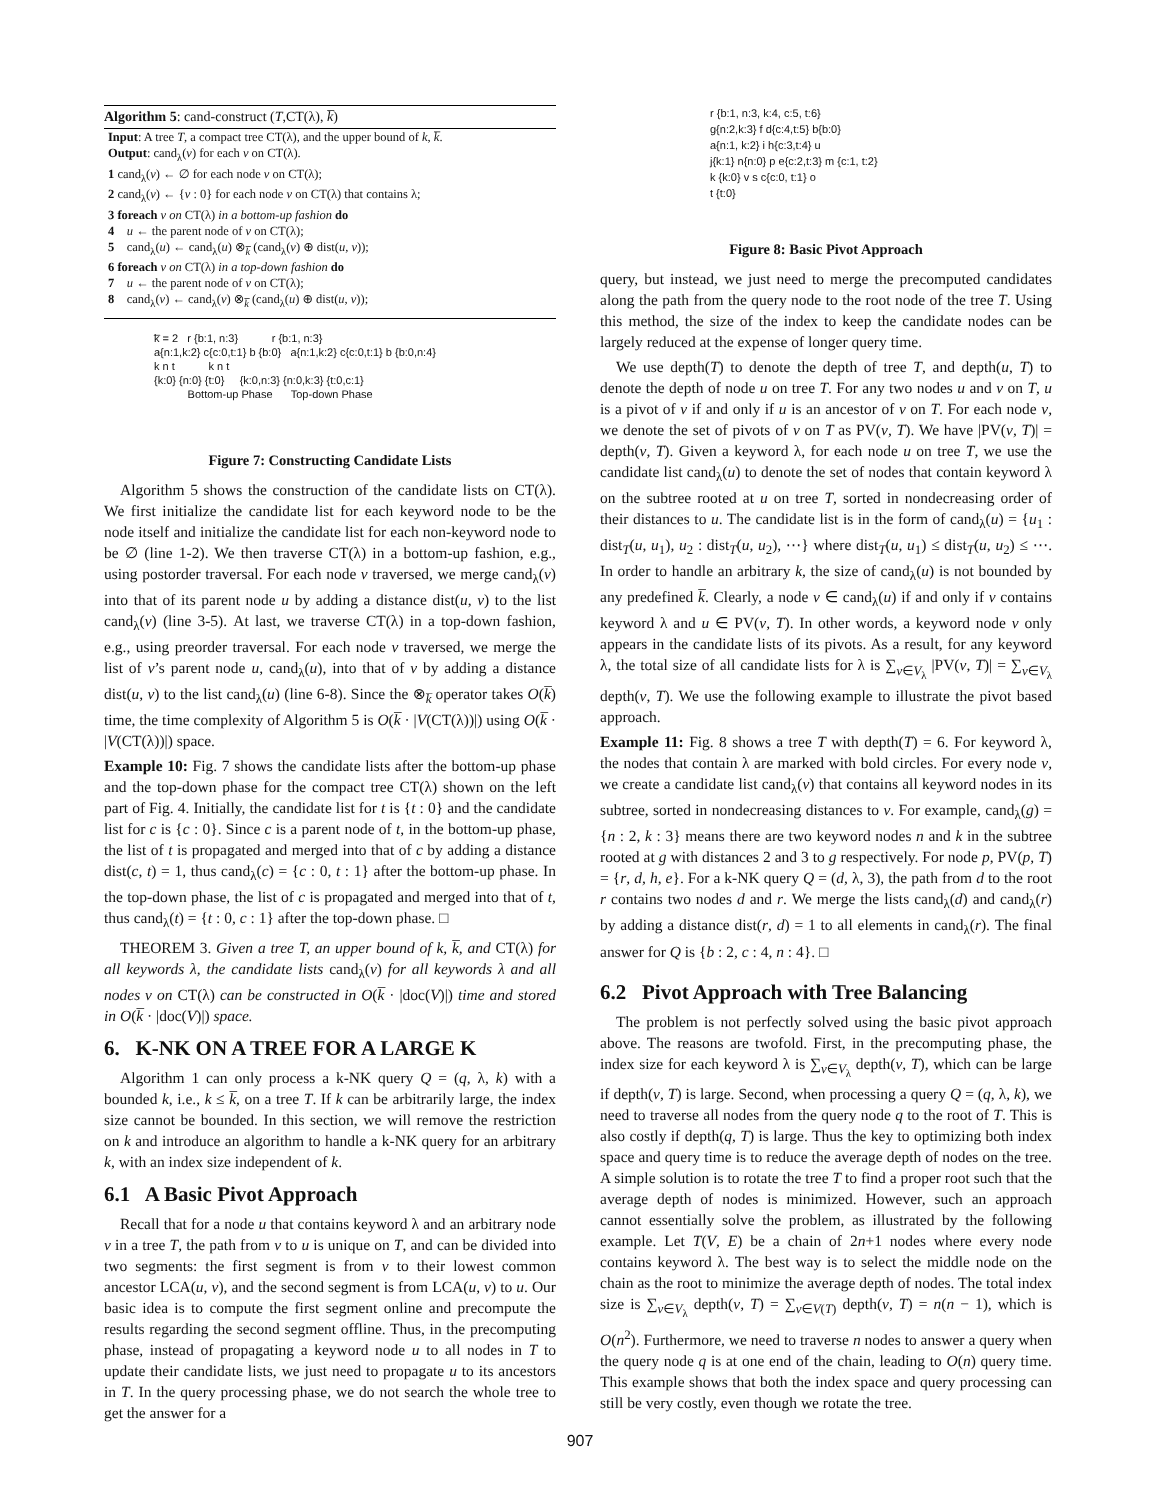Algorithm 5: cand-construct (T,CT(λ), k̅)
Input: A tree T, a compact tree CT(λ), and the upper bound of k, k̅.
Output: cand<sub>λ</sub>(v) for each v on CT(λ).
1 cand<sub>λ</sub>(v) ← ∅ for each node v on CT(λ);
2 cand<sub>λ</sub>(v) ← {v : 0} for each node v on CT(λ) that contains λ;
3 foreach v on CT(λ) in a bottom-up fashion do
4 u ← the parent node of v on CT(λ);
5 cand<sub>λ</sub>(u) ← cand<sub>λ</sub>(u) ⊗<sub>k̅</sub> (cand<sub>λ</sub>(v) ⊕ dist(u, v));
6 foreach v on CT(λ) in a top-down fashion do
7 u ← the parent node of v on CT(λ);
8 cand<sub>λ</sub>(v) ← cand<sub>λ</sub>(v) ⊗<sub>k̅</sub> (cand<sub>λ</sub>(u) ⊕ dist(u, v));
k̅ = 2 r {b:1, n:3} r {b:1, n:3}
a{n:1,k:2} c{c:0,t:1} b {b:0} a{n:1,k:2} c{c:0,t:1} b {b:0,n:4}
k n t k n t
{k:0} {n:0} {t:0} {k:0,n:3} {n:0,k:3} {t:0,c:1}
Bottom-up Phase Top-down Phase
Figure 7: Constructing Candidate Lists
Algorithm 5 shows the construction of the candidate lists on CT(λ). We first initialize the candidate list for each keyword node to be the node itself and initialize the candidate list for each non-keyword node to be ∅ (line 1-2). We then traverse CT(λ) in a bottom-up fashion, e.g., using postorder traversal. For each node v traversed, we merge cand<sub>λ</sub>(v) into that of its parent node u by adding a distance dist(u, v) to the list cand<sub>λ</sub>(v) (line 3-5). At last, we traverse CT(λ) in a top-down fashion, e.g., using preorder traversal. For each node v traversed, we merge the list of v’s parent node u, cand<sub>λ</sub>(u), into that of v by adding a distance dist(u, v) to the list cand<sub>λ</sub>(u) (line 6-8). Since the ⊗<sub>k̅</sub> operator takes O(k̅) time, the time complexity of Algorithm 5 is O(k̅ · |V(CT(λ))|) using O(k̅ · |V(CT(λ))|) space.
Example 10: Fig. 7 shows the candidate lists after the bottom-up phase and the top-down phase for the compact tree CT(λ) shown on the left part of Fig. 4. Initially, the candidate list for t is {t : 0} and the candidate list for c is {c : 0}. Since c is a parent node of t, in the bottom-up phase, the list of t is propagated and merged into that of c by adding a distance dist(c, t) = 1, thus cand<sub>λ</sub>(c) = {c : 0, t : 1} after the bottom-up phase. In the top-down phase, the list of c is propagated and merged into that of t, thus cand<sub>λ</sub>(t) = {t : 0, c : 1} after the top-down phase. □
THEOREM 3. Given a tree T, an upper bound of k, k̅, and CT(λ) for all keywords λ, the candidate lists cand<sub>λ</sub>(v) for all keywords λ and all nodes v on CT(λ) can be constructed in O(k̅ · |doc(V)|) time and stored in O(k̅ · |doc(V)|) space.
6. K-NK ON A TREE FOR A LARGE K
Algorithm 1 can only process a k-NK query Q = (q, λ, k) with a bounded k, i.e., k ≤ k̅, on a tree T. If k can be arbitrarily large, the index size cannot be bounded. In this section, we will remove the restriction on k and introduce an algorithm to handle a k-NK query for an arbitrary k, with an index size independent of k.
6.1 A Basic Pivot Approach
Recall that for a node u that contains keyword λ and an arbitrary node v in a tree T, the path from v to u is unique on T, and can be divided into two segments: the first segment is from v to their lowest common ancestor LCA(u, v), and the second segment is from LCA(u, v) to u. Our basic idea is to compute the first segment online and precompute the results regarding the second segment offline. Thus, in the precomputing phase, instead of propagating a keyword node u to all nodes in T to update their candidate lists, we just need to propagate u to its ancestors in T. In the query processing phase, we do not search the whole tree to get the answer for a
r {b:1, n:3, k:4, c:5, t:6}
g{n:2,k:3} f d{c:4,t:5} b{b:0}
a{n:1, k:2} i h{c:3,t:4} u
j{k:1} n{n:0} p e{c:2,t:3} m {c:1, t:2}
k {k:0} v s c{c:0, t:1} o
t {t:0}
Figure 8: Basic Pivot Approach
query, but instead, we just need to merge the precomputed candidates along the path from the query node to the root node of the tree T. Using this method, the size of the index to keep the candidate nodes can be largely reduced at the expense of longer query time.
We use depth(T) to denote the depth of tree T, and depth(u, T) to denote the depth of node u on tree T. For any two nodes u and v on T, u is a pivot of v if and only if u is an ancestor of v on T. For each node v, we denote the set of pivots of v on T as PV(v, T). We have |PV(v, T)| = depth(v, T). Given a keyword λ, for each node u on tree T, we use the candidate list cand<sub>λ</sub>(u) to denote the set of nodes that contain keyword λ on the subtree rooted at u on tree T, sorted in nondecreasing order of their distances to u. The candidate list is in the form of cand<sub>λ</sub>(u) = {u<sub>1</sub> : dist<sub>T</sub>(u, u<sub>1</sub>), u<sub>2</sub> : dist<sub>T</sub>(u, u<sub>2</sub>), ⋯} where dist<sub>T</sub>(u, u<sub>1</sub>) ≤ dist<sub>T</sub>(u, u<sub>2</sub>) ≤ ⋯. In order to handle an arbitrary k, the size of cand<sub>λ</sub>(u) is not bounded by any predefined k̅. Clearly, a node v ∈ cand<sub>λ</sub>(u) if and only if v contains keyword λ and u ∈ PV(v, T). In other words, a keyword node v only appears in the candidate lists of its pivots. As a result, for any keyword λ, the total size of all candidate lists for λ is ∑<sub>v∈V<sub>λ</sub></sub> |PV(v, T)| = ∑<sub>v∈V<sub>λ</sub></sub> depth(v, T). We use the following example to illustrate the pivot based approach.
Example 11: Fig. 8 shows a tree T with depth(T) = 6. For keyword λ, the nodes that contain λ are marked with bold circles. For every node v, we create a candidate list cand<sub>λ</sub>(v) that contains all keyword nodes in its subtree, sorted in nondecreasing distances to v. For example, cand<sub>λ</sub>(g) = {n : 2, k : 3} means there are two keyword nodes n and k in the subtree rooted at g with distances 2 and 3 to g respectively. For node p, PV(p, T) = {r, d, h, e}. For a k-NK query Q = (d, λ, 3), the path from d to the root r contains two nodes d and r. We merge the lists cand<sub>λ</sub>(d) and cand<sub>λ</sub>(r) by adding a distance dist(r, d) = 1 to all elements in cand<sub>λ</sub>(r). The final answer for Q is {b : 2, c : 4, n : 4}. □
6.2 Pivot Approach with Tree Balancing
The problem is not perfectly solved using the basic pivot approach above. The reasons are twofold. First, in the precomputing phase, the index size for each keyword λ is ∑<sub>v∈V<sub>λ</sub></sub> depth(v, T), which can be large if depth(v, T) is large. Second, when processing a query Q = (q, λ, k), we need to traverse all nodes from the query node q to the root of T. This is also costly if depth(q, T) is large. Thus the key to optimizing both index space and query time is to reduce the average depth of nodes on the tree. A simple solution is to rotate the tree T to find a proper root such that the average depth of nodes is minimized. However, such an approach cannot essentially solve the problem, as illustrated by the following example. Let T(V, E) be a chain of 2n+1 nodes where every node contains keyword λ. The best way is to select the middle node on the chain as the root to minimize the average depth of nodes. The total index size is ∑<sub>v∈V<sub>λ</sub></sub> depth(v, T) = ∑<sub>v∈V(T)</sub> depth(v, T) = n(n − 1), which is O(n<sup>2</sup>). Furthermore, we need to traverse n nodes to answer a query when the query node q is at one end of the chain, leading to O(n) query time. This example shows that both the index space and query processing can still be very costly, even though we rotate the tree.
907